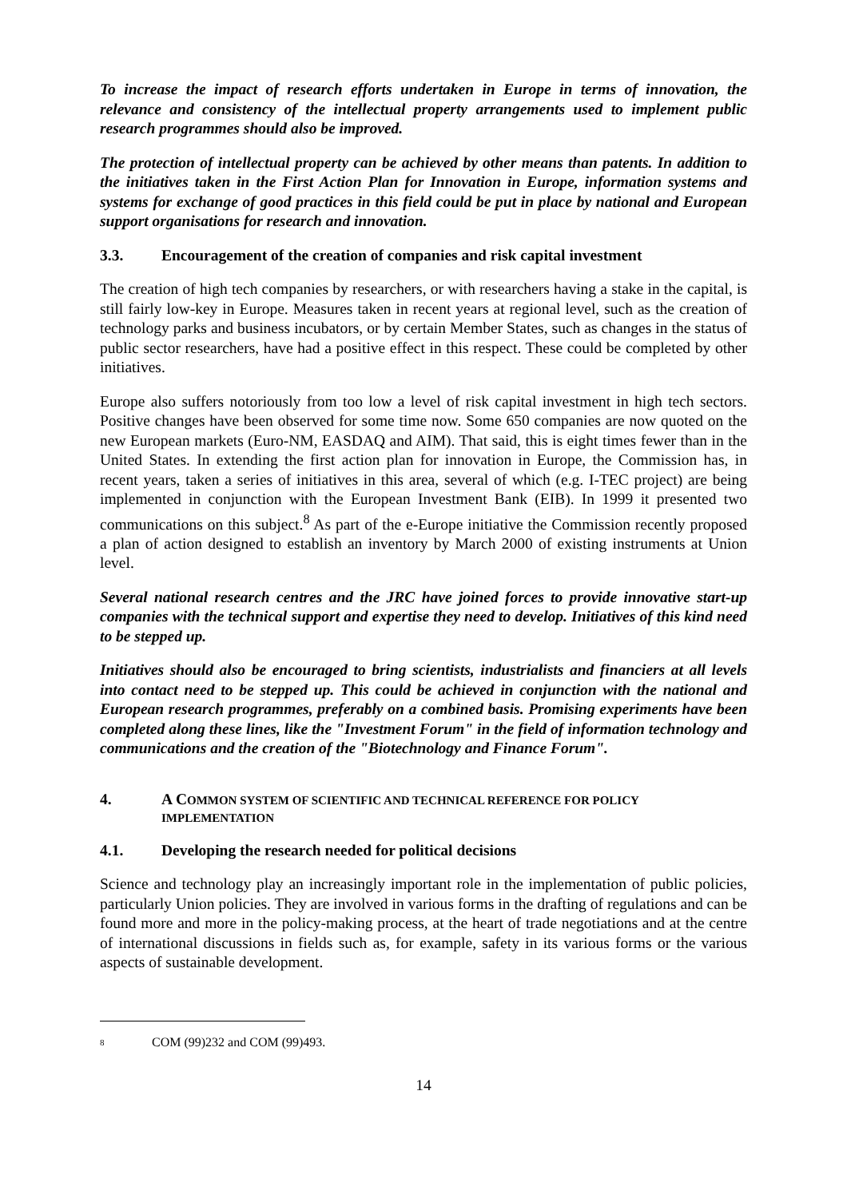To increase the impact of research efforts undertaken in Europe in terms of innovation, the relevance and consistency of the intellectual property arrangements used to implement public research programmes should also be improved.
The protection of intellectual property can be achieved by other means than patents. In addition to the initiatives taken in the First Action Plan for Innovation in Europe, information systems and systems for exchange of good practices in this field could be put in place by national and European support organisations for research and innovation.
3.3. Encouragement of the creation of companies and risk capital investment
The creation of high tech companies by researchers, or with researchers having a stake in the capital, is still fairly low-key in Europe. Measures taken in recent years at regional level, such as the creation of technology parks and business incubators, or by certain Member States, such as changes in the status of public sector researchers, have had a positive effect in this respect. These could be completed by other initiatives.
Europe also suffers notoriously from too low a level of risk capital investment in high tech sectors. Positive changes have been observed for some time now. Some 650 companies are now quoted on the new European markets (Euro-NM, EASDAQ and AIM). That said, this is eight times fewer than in the United States. In extending the first action plan for innovation in Europe, the Commission has, in recent years, taken a series of initiatives in this area, several of which (e.g. I-TEC project) are being implemented in conjunction with the European Investment Bank (EIB). In 1999 it presented two communications on this subject.<sup>8</sup> As part of the e-Europe initiative the Commission recently proposed a plan of action designed to establish an inventory by March 2000 of existing instruments at Union level.
Several national research centres and the JRC have joined forces to provide innovative start-up companies with the technical support and expertise they need to develop. Initiatives of this kind need to be stepped up.
Initiatives should also be encouraged to bring scientists, industrialists and financiers at all levels into contact need to be stepped up. This could be achieved in conjunction with the national and European research programmes, preferably on a combined basis. Promising experiments have been completed along these lines, like the "Investment Forum" in the field of information technology and communications and the creation of the "Biotechnology and Finance Forum".
4. A COMMON SYSTEM OF SCIENTIFIC AND TECHNICAL REFERENCE FOR POLICY IMPLEMENTATION
4.1. Developing the research needed for political decisions
Science and technology play an increasingly important role in the implementation of public policies, particularly Union policies. They are involved in various forms in the drafting of regulations and can be found more and more in the policy-making process, at the heart of trade negotiations and at the centre of international discussions in fields such as, for example, safety in its various forms or the various aspects of sustainable development.
<sup>8</sup> COM (99)232 and COM (99)493.
14